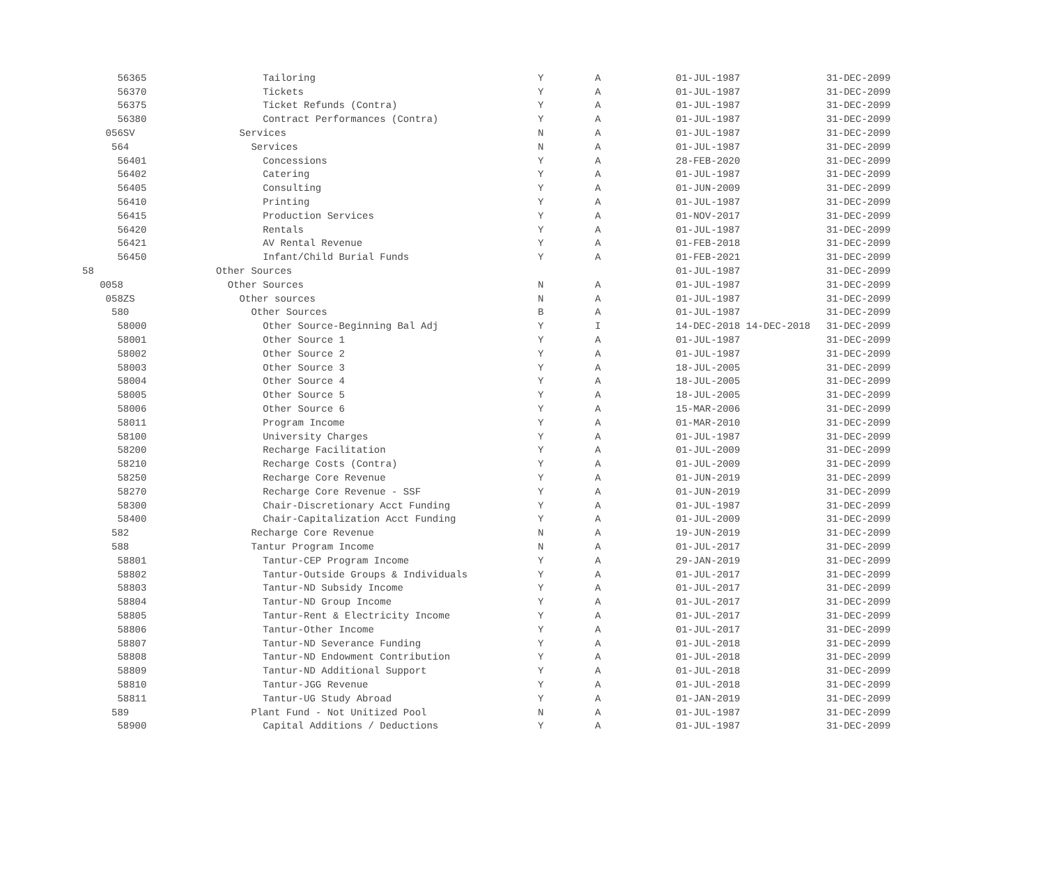| 56365 | Tailoring | Y | A | 01-JUL-1987 | 31-DEC-2099 |
| 56370 | Tickets | Y | A | 01-JUL-1987 | 31-DEC-2099 |
| 56375 | Ticket Refunds (Contra) | Y | A | 01-JUL-1987 | 31-DEC-2099 |
| 56380 | Contract Performances (Contra) | Y | A | 01-JUL-1987 | 31-DEC-2099 |
| 056SV | Services | N | A | 01-JUL-1987 | 31-DEC-2099 |
| 564 | Services | N | A | 01-JUL-1987 | 31-DEC-2099 |
| 56401 | Concessions | Y | A | 28-FEB-2020 | 31-DEC-2099 |
| 56402 | Catering | Y | A | 01-JUL-1987 | 31-DEC-2099 |
| 56405 | Consulting | Y | A | 01-JUN-2009 | 31-DEC-2099 |
| 56410 | Printing | Y | A | 01-JUL-1987 | 31-DEC-2099 |
| 56415 | Production Services | Y | A | 01-NOV-2017 | 31-DEC-2099 |
| 56420 | Rentals | Y | A | 01-JUL-1987 | 31-DEC-2099 |
| 56421 | AV Rental Revenue | Y | A | 01-FEB-2018 | 31-DEC-2099 |
| 56450 | Infant/Child Burial Funds | Y | A | 01-FEB-2021 | 31-DEC-2099 |
| 58 | Other Sources | | | 01-JUL-1987 | 31-DEC-2099 |
| 0058 | Other Sources | N | A | 01-JUL-1987 | 31-DEC-2099 |
| 058ZS | Other sources | N | A | 01-JUL-1987 | 31-DEC-2099 |
| 580 | Other Sources | B | A | 01-JUL-1987 | 31-DEC-2099 |
| 58000 | Other Source-Beginning Bal Adj | Y | I | 14-DEC-2018 14-DEC-2018 | 31-DEC-2099 |
| 58001 | Other Source 1 | Y | A | 01-JUL-1987 | 31-DEC-2099 |
| 58002 | Other Source 2 | Y | A | 01-JUL-1987 | 31-DEC-2099 |
| 58003 | Other Source 3 | Y | A | 18-JUL-2005 | 31-DEC-2099 |
| 58004 | Other Source 4 | Y | A | 18-JUL-2005 | 31-DEC-2099 |
| 58005 | Other Source 5 | Y | A | 18-JUL-2005 | 31-DEC-2099 |
| 58006 | Other Source 6 | Y | A | 15-MAR-2006 | 31-DEC-2099 |
| 58011 | Program Income | Y | A | 01-MAR-2010 | 31-DEC-2099 |
| 58100 | University Charges | Y | A | 01-JUL-1987 | 31-DEC-2099 |
| 58200 | Recharge Facilitation | Y | A | 01-JUL-2009 | 31-DEC-2099 |
| 58210 | Recharge Costs (Contra) | Y | A | 01-JUL-2009 | 31-DEC-2099 |
| 58250 | Recharge Core Revenue | Y | A | 01-JUN-2019 | 31-DEC-2099 |
| 58270 | Recharge Core Revenue - SSF | Y | A | 01-JUN-2019 | 31-DEC-2099 |
| 58300 | Chair-Discretionary Acct Funding | Y | A | 01-JUL-1987 | 31-DEC-2099 |
| 58400 | Chair-Capitalization Acct Funding | Y | A | 01-JUL-2009 | 31-DEC-2099 |
| 582 | Recharge Core Revenue | N | A | 19-JUN-2019 | 31-DEC-2099 |
| 588 | Tantur Program Income | N | A | 01-JUL-2017 | 31-DEC-2099 |
| 58801 | Tantur-CEP Program Income | Y | A | 29-JAN-2019 | 31-DEC-2099 |
| 58802 | Tantur-Outside Groups & Individuals | Y | A | 01-JUL-2017 | 31-DEC-2099 |
| 58803 | Tantur-ND Subsidy Income | Y | A | 01-JUL-2017 | 31-DEC-2099 |
| 58804 | Tantur-ND Group Income | Y | A | 01-JUL-2017 | 31-DEC-2099 |
| 58805 | Tantur-Rent & Electricity Income | Y | A | 01-JUL-2017 | 31-DEC-2099 |
| 58806 | Tantur-Other Income | Y | A | 01-JUL-2017 | 31-DEC-2099 |
| 58807 | Tantur-ND Severance Funding | Y | A | 01-JUL-2018 | 31-DEC-2099 |
| 58808 | Tantur-ND Endowment Contribution | Y | A | 01-JUL-2018 | 31-DEC-2099 |
| 58809 | Tantur-ND Additional Support | Y | A | 01-JUL-2018 | 31-DEC-2099 |
| 58810 | Tantur-JGG Revenue | Y | A | 01-JUL-2018 | 31-DEC-2099 |
| 58811 | Tantur-UG Study Abroad | Y | A | 01-JAN-2019 | 31-DEC-2099 |
| 589 | Plant Fund - Not Unitized Pool | N | A | 01-JUL-1987 | 31-DEC-2099 |
| 58900 | Capital Additions / Deductions | Y | A | 01-JUL-1987 | 31-DEC-2099 |